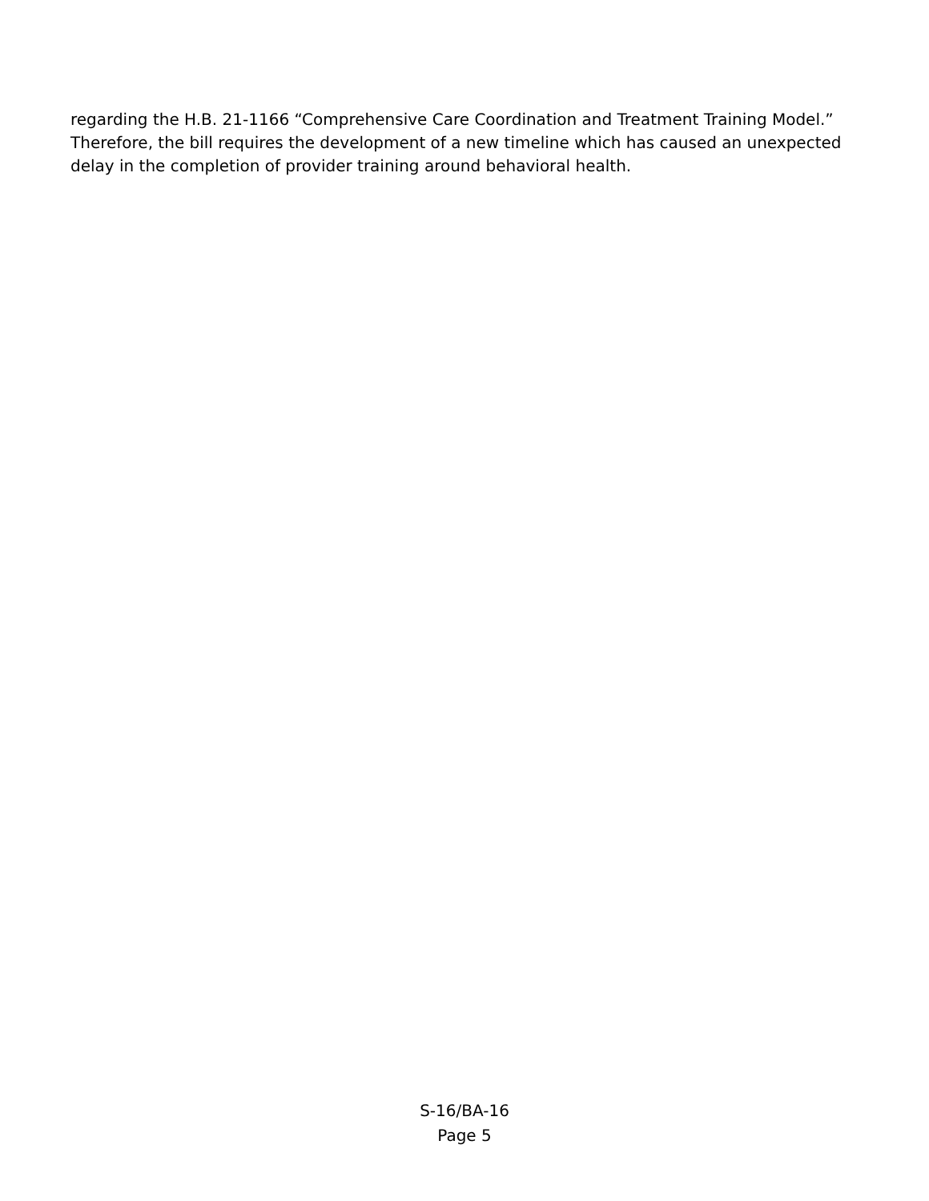regarding the H.B. 21-1166 “Comprehensive Care Coordination and Treatment Training Model.” Therefore, the bill requires the development of a new timeline which has caused an unexpected delay in the completion of provider training around behavioral health.
S-16/BA-16
Page 5